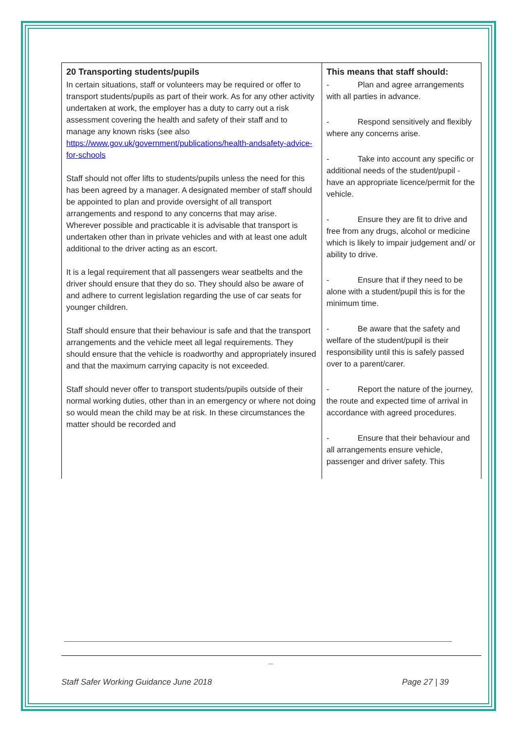| 20 Transporting students/pupils In certain situations, staff or volunteers may be required or offer to transport students/pupils as part of their work. As for any other activity undertaken at work, the employer has a duty to carry out a risk assessment covering the health and safety of their staff and to manage any known risks (see also https://www.gov.uk/government/publications/health-andsafety-advice-for-schools Staff should not offer lifts to students/pupils unless the need for this has been agreed by a manager. A designated member of staff should be appointed to plan and provide oversight of all transport arrangements and respond to any concerns that may arise. Wherever possible and practicable it is advisable that transport is undertaken other than in private vehicles and with at least one adult additional to the driver acting as an escort. It is a legal requirement that all passengers wear seatbelts and the driver should ensure that they do so. They should also be aware of and adhere to current legislation regarding the use of car seats for younger children. Staff should ensure that their behaviour is safe and that the transport arrangements and the vehicle meet all legal requirements. They should ensure that the vehicle is roadworthy and appropriately insured and that the maximum carrying capacity is not exceeded. Staff should never offer to transport students/pupils outside of their normal working duties, other than in an emergency or where not doing so would mean the child may be at risk. In these circumstances the matter should be recorded and | This means that staff should: - Plan and agree arrangements with all parties in advance. - Respond sensitively and flexibly where any concerns arise. - Take into account any specific or additional needs of the student/pupil - have an appropriate licence/permit for the vehicle. - Ensure they are fit to drive and free from any drugs, alcohol or medicine which is likely to impair judgement and/ or ability to drive. - Ensure that if they need to be alone with a student/pupil this is for the minimum time. - Be aware that the safety and welfare of the student/pupil is their responsibility until this is safely passed over to a parent/carer. - Report the nature of the journey, the route and expected time of arrival in accordance with agreed procedures. - Ensure that their behaviour and all arrangements ensure vehicle, passenger and driver safety. This |
_
Staff Safer Working Guidance June 2018 Page 27 | 39